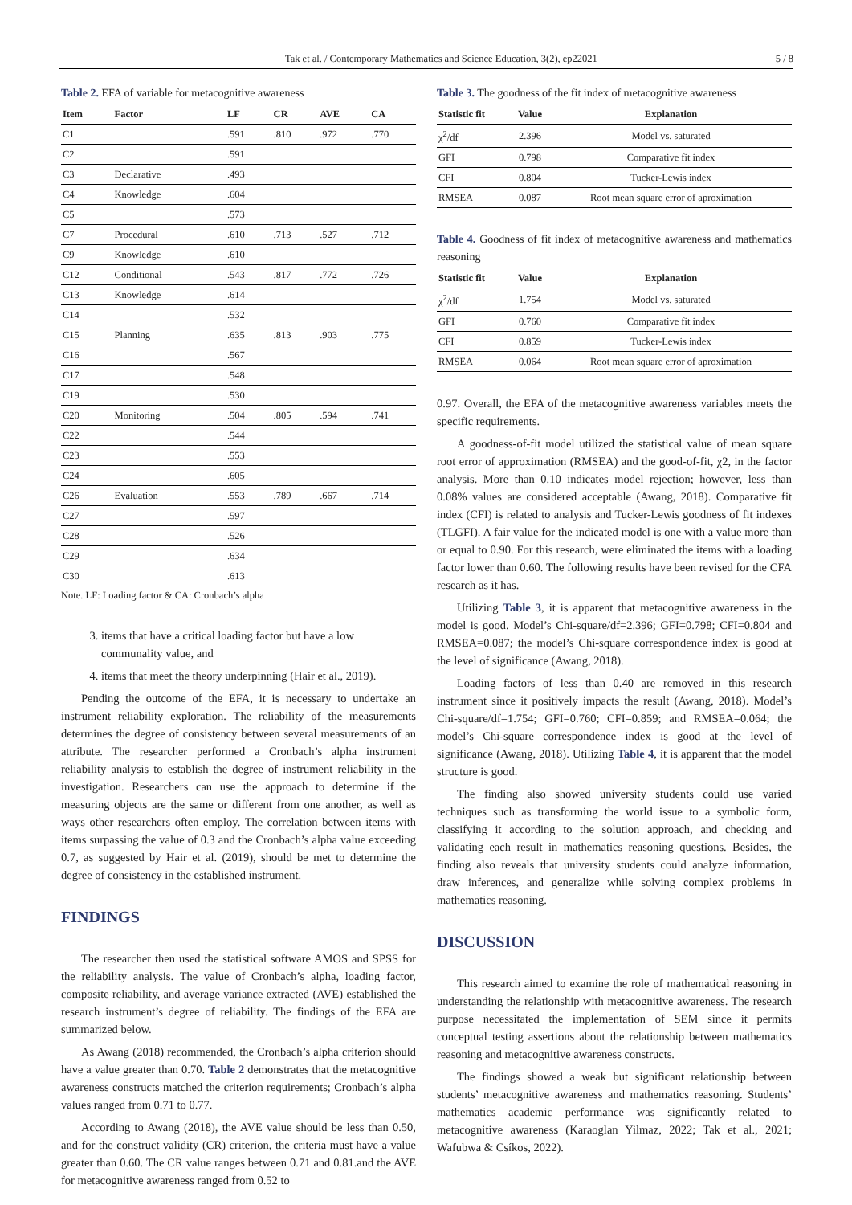Tak et al. / Contemporary Mathematics and Science Education, 3(2), ep22021 5 / 8
Table 2. EFA of variable for metacognitive awareness
| Item | Factor | LF | CR | AVE | CA |
| --- | --- | --- | --- | --- | --- |
| C1 | | .591 | .810 | .972 | .770 |
| C2 | | .591 | | | |
| C3 | Declarative | .493 | | | |
| C4 | Knowledge | .604 | | | |
| C5 | | .573 | | | |
| C7 | Procedural | .610 | .713 | .527 | .712 |
| C9 | Knowledge | .610 | | | |
| C12 | Conditional | .543 | .817 | .772 | .726 |
| C13 | Knowledge | .614 | | | |
| C14 | | .532 | | | |
| C15 | Planning | .635 | .813 | .903 | .775 |
| C16 | | .567 | | | |
| C17 | | .548 | | | |
| C19 | | .530 | | | |
| C20 | Monitoring | .504 | .805 | .594 | .741 |
| C22 | | .544 | | | |
| C23 | | .553 | | | |
| C24 | | .605 | | | |
| C26 | Evaluation | .553 | .789 | .667 | .714 |
| C27 | | .597 | | | |
| C28 | | .526 | | | |
| C29 | | .634 | | | |
| C30 | | .613 | | | |
Note. LF: Loading factor & CA: Cronbach’s alpha
3. items that have a critical loading factor but have a low communality value, and
4. items that meet the theory underpinning (Hair et al., 2019).
Pending the outcome of the EFA, it is necessary to undertake an instrument reliability exploration. The reliability of the measurements determines the degree of consistency between several measurements of an attribute. The researcher performed a Cronbach’s alpha instrument reliability analysis to establish the degree of instrument reliability in the investigation. Researchers can use the approach to determine if the measuring objects are the same or different from one another, as well as ways other researchers often employ. The correlation between items with items surpassing the value of 0.3 and the Cronbach’s alpha value exceeding 0.7, as suggested by Hair et al. (2019), should be met to determine the degree of consistency in the established instrument.
FINDINGS
The researcher then used the statistical software AMOS and SPSS for the reliability analysis. The value of Cronbach’s alpha, loading factor, composite reliability, and average variance extracted (AVE) established the research instrument’s degree of reliability. The findings of the EFA are summarized below.
As Awang (2018) recommended, the Cronbach’s alpha criterion should have a value greater than 0.70. Table 2 demonstrates that the metacognitive awareness constructs matched the criterion requirements; Cronbach’s alpha values ranged from 0.71 to 0.77.
According to Awang (2018), the AVE value should be less than 0.50, and for the construct validity (CR) criterion, the criteria must have a value greater than 0.60. The CR value ranges between 0.71 and 0.81.and the AVE for metacognitive awareness ranged from 0.52 to
Table 3. The goodness of the fit index of metacognitive awareness
| Statistic fit | Value | Explanation |
| --- | --- | --- |
| χ<sup>2</sup>/df | 2.396 | Model vs. saturated |
| GFI | 0.798 | Comparative fit index |
| CFI | 0.804 | Tucker-Lewis index |
| RMSEA | 0.087 | Root mean square error of aproximation |
Table 4. Goodness of fit index of metacognitive awareness and mathematics reasoning
| Statistic fit | Value | Explanation |
| --- | --- | --- |
| χ<sup>2</sup>/df | 1.754 | Model vs. saturated |
| GFI | 0.760 | Comparative fit index |
| CFI | 0.859 | Tucker-Lewis index |
| RMSEA | 0.064 | Root mean square error of aproximation |
0.97. Overall, the EFA of the metacognitive awareness variables meets the specific requirements.
A goodness-of-fit model utilized the statistical value of mean square root error of approximation (RMSEA) and the good-of-fit, χ2, in the factor analysis. More than 0.10 indicates model rejection; however, less than 0.08% values are considered acceptable (Awang, 2018). Comparative fit index (CFI) is related to analysis and Tucker-Lewis goodness of fit indexes (TLGFI). A fair value for the indicated model is one with a value more than or equal to 0.90. For this research, were eliminated the items with a loading factor lower than 0.60. The following results have been revised for the CFA research as it has.
Utilizing Table 3, it is apparent that metacognitive awareness in the model is good. Model’s Chi-square/df=2.396; GFI=0.798; CFI=0.804 and RMSEA=0.087; the model’s Chi-square correspondence index is good at the level of significance (Awang, 2018).
Loading factors of less than 0.40 are removed in this research instrument since it positively impacts the result (Awang, 2018). Model’s Chi-square/df=1.754; GFI=0.760; CFI=0.859; and RMSEA=0.064; the model’s Chi-square correspondence index is good at the level of significance (Awang, 2018). Utilizing Table 4, it is apparent that the model structure is good.
The finding also showed university students could use varied techniques such as transforming the world issue to a symbolic form, classifying it according to the solution approach, and checking and validating each result in mathematics reasoning questions. Besides, the finding also reveals that university students could analyze information, draw inferences, and generalize while solving complex problems in mathematics reasoning.
DISCUSSION
This research aimed to examine the role of mathematical reasoning in understanding the relationship with metacognitive awareness. The research purpose necessitated the implementation of SEM since it permits conceptual testing assertions about the relationship between mathematics reasoning and metacognitive awareness constructs.
The findings showed a weak but significant relationship between students’ metacognitive awareness and mathematics reasoning. Students’ mathematics academic performance was significantly related to metacognitive awareness (Karaoglan Yilmaz, 2022; Tak et al., 2021; Wafubwa & Csíkos, 2022).